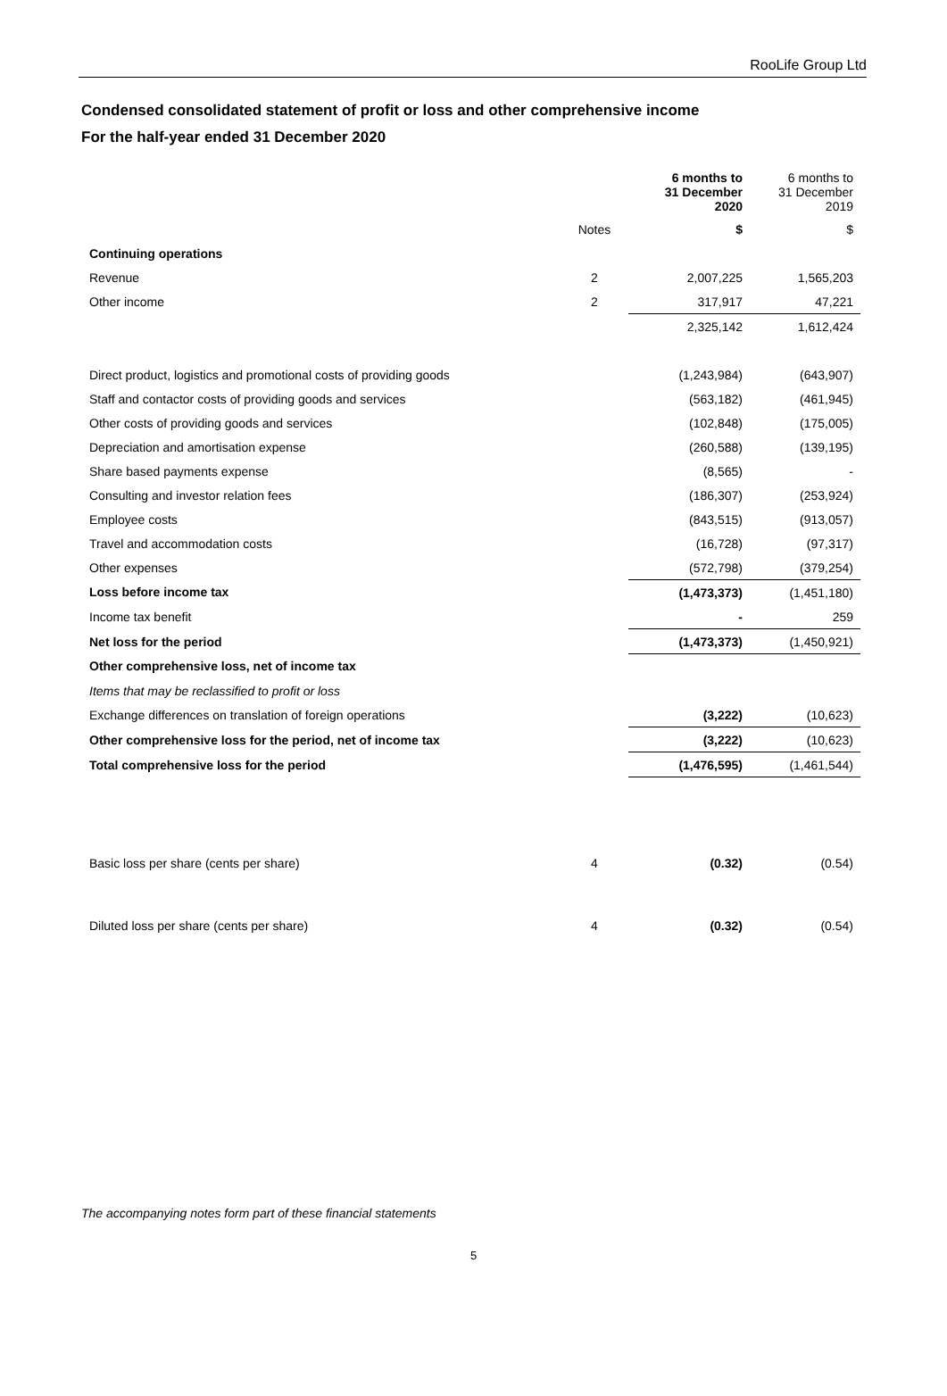RooLife Group Ltd
Condensed consolidated statement of profit or loss and other comprehensive income
For the half-year ended 31 December 2020
| | | 6 months to 31 December 2020 | 6 months to 31 December 2019 |
| | Notes | $ | $ |
| Continuing operations | | | |
| Revenue | 2 | 2,007,225 | 1,565,203 |
| Other income | 2 | 317,917 | 47,221 |
| | | 2,325,142 | 1,612,424 |
| Direct product, logistics and promotional costs of providing goods | | (1,243,984) | (643,907) |
| Staff and contactor costs of providing goods and services | | (563,182) | (461,945) |
| Other costs of providing goods and services | | (102,848) | (175,005) |
| Depreciation and amortisation expense | | (260,588) | (139,195) |
| Share based payments expense | | (8,565) | - |
| Consulting and investor relation fees | | (186,307) | (253,924) |
| Employee costs | | (843,515) | (913,057) |
| Travel and accommodation costs | | (16,728) | (97,317) |
| Other expenses | | (572,798) | (379,254) |
| Loss before income tax | | (1,473,373) | (1,451,180) |
| Income tax benefit | | - | 259 |
| Net loss for the period | | (1,473,373) | (1,450,921) |
| Other comprehensive loss, net of income tax | | | |
| Items that may be reclassified to profit or loss | | | |
| Exchange differences on translation of foreign operations | | (3,222) | (10,623) |
| Other comprehensive loss for the period, net of income tax | | (3,222) | (10,623) |
| Total comprehensive loss for the period | | (1,476,595) | (1,461,544) |
| Basic loss per share (cents per share) | 4 | (0.32) | (0.54) |
| Diluted loss per share (cents per share) | 4 | (0.32) | (0.54) |
The accompanying notes form part of these financial statements
5